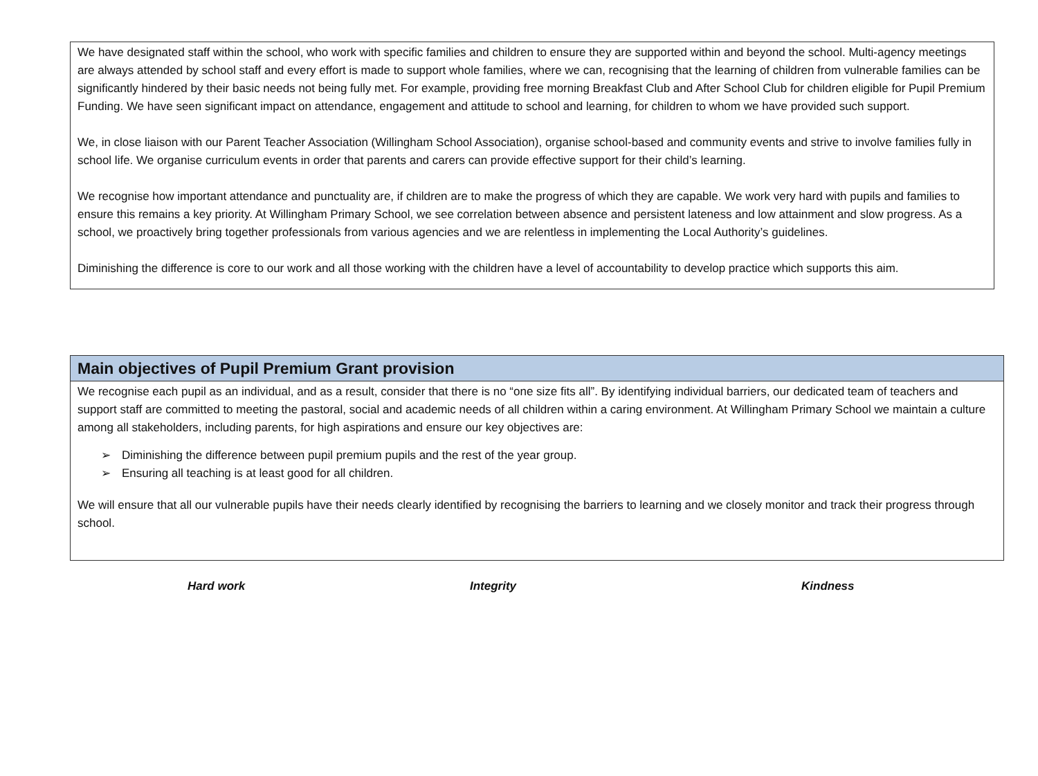We have designated staff within the school, who work with specific families and children to ensure they are supported within and beyond the school. Multi-agency meetings are always attended by school staff and every effort is made to support whole families, where we can, recognising that the learning of children from vulnerable families can be significantly hindered by their basic needs not being fully met. For example, providing free morning Breakfast Club and After School Club for children eligible for Pupil Premium Funding. We have seen significant impact on attendance, engagement and attitude to school and learning, for children to whom we have provided such support.
We, in close liaison with our Parent Teacher Association (Willingham School Association), organise school-based and community events and strive to involve families fully in school life. We organise curriculum events in order that parents and carers can provide effective support for their child’s learning.
We recognise how important attendance and punctuality are, if children are to make the progress of which they are capable. We work very hard with pupils and families to ensure this remains a key priority. At Willingham Primary School, we see correlation between absence and persistent lateness and low attainment and slow progress. As a school, we proactively bring together professionals from various agencies and we are relentless in implementing the Local Authority’s guidelines.
Diminishing the difference is core to our work and all those working with the children have a level of accountability to develop practice which supports this aim.
Main objectives of Pupil Premium Grant provision
We recognise each pupil as an individual, and as a result, consider that there is no “one size fits all”. By identifying individual barriers, our dedicated team of teachers and support staff are committed to meeting the pastoral, social and academic needs of all children within a caring environment. At Willingham Primary School we maintain a culture among all stakeholders, including parents, for high aspirations and ensure our key objectives are:
➢ Diminishing the difference between pupil premium pupils and the rest of the year group.
➢ Ensuring all teaching is at least good for all children.
We will ensure that all our vulnerable pupils have their needs clearly identified by recognising the barriers to learning and we closely monitor and track their progress through school.
Hard work Integrity Kindness